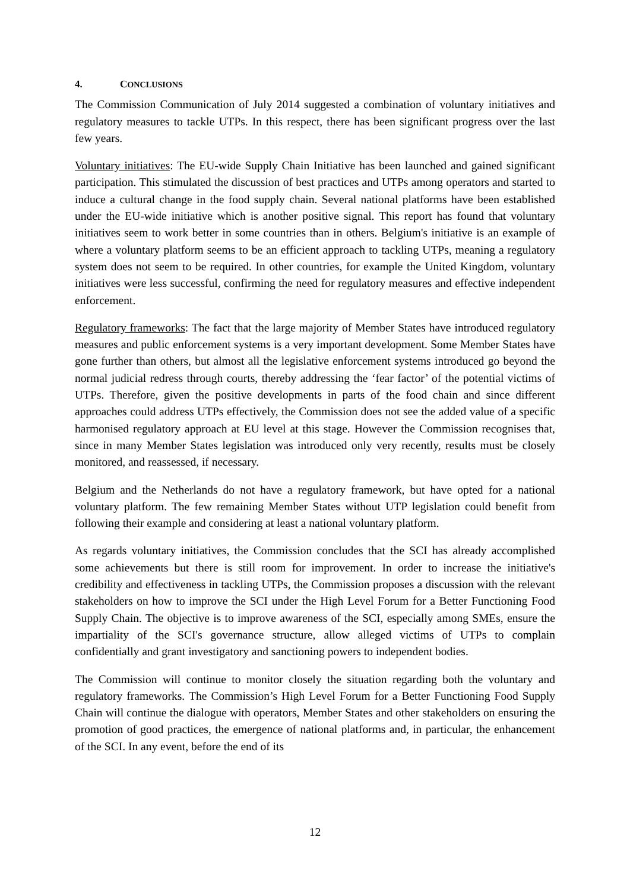4. CONCLUSIONS
The Commission Communication of July 2014 suggested a combination of voluntary initiatives and regulatory measures to tackle UTPs. In this respect, there has been significant progress over the last few years.
Voluntary initiatives: The EU-wide Supply Chain Initiative has been launched and gained significant participation. This stimulated the discussion of best practices and UTPs among operators and started to induce a cultural change in the food supply chain. Several national platforms have been established under the EU-wide initiative which is another positive signal. This report has found that voluntary initiatives seem to work better in some countries than in others. Belgium's initiative is an example of where a voluntary platform seems to be an efficient approach to tackling UTPs, meaning a regulatory system does not seem to be required. In other countries, for example the United Kingdom, voluntary initiatives were less successful, confirming the need for regulatory measures and effective independent enforcement.
Regulatory frameworks: The fact that the large majority of Member States have introduced regulatory measures and public enforcement systems is a very important development. Some Member States have gone further than others, but almost all the legislative enforcement systems introduced go beyond the normal judicial redress through courts, thereby addressing the ‘fear factor’ of the potential victims of UTPs. Therefore, given the positive developments in parts of the food chain and since different approaches could address UTPs effectively, the Commission does not see the added value of a specific harmonised regulatory approach at EU level at this stage. However the Commission recognises that, since in many Member States legislation was introduced only very recently, results must be closely monitored, and reassessed, if necessary.
Belgium and the Netherlands do not have a regulatory framework, but have opted for a national voluntary platform. The few remaining Member States without UTP legislation could benefit from following their example and considering at least a national voluntary platform.
As regards voluntary initiatives, the Commission concludes that the SCI has already accomplished some achievements but there is still room for improvement. In order to increase the initiative's credibility and effectiveness in tackling UTPs, the Commission proposes a discussion with the relevant stakeholders on how to improve the SCI under the High Level Forum for a Better Functioning Food Supply Chain. The objective is to improve awareness of the SCI, especially among SMEs, ensure the impartiality of the SCI's governance structure, allow alleged victims of UTPs to complain confidentially and grant investigatory and sanctioning powers to independent bodies.
The Commission will continue to monitor closely the situation regarding both the voluntary and regulatory frameworks. The Commission’s High Level Forum for a Better Functioning Food Supply Chain will continue the dialogue with operators, Member States and other stakeholders on ensuring the promotion of good practices, the emergence of national platforms and, in particular, the enhancement of the SCI. In any event, before the end of its
12